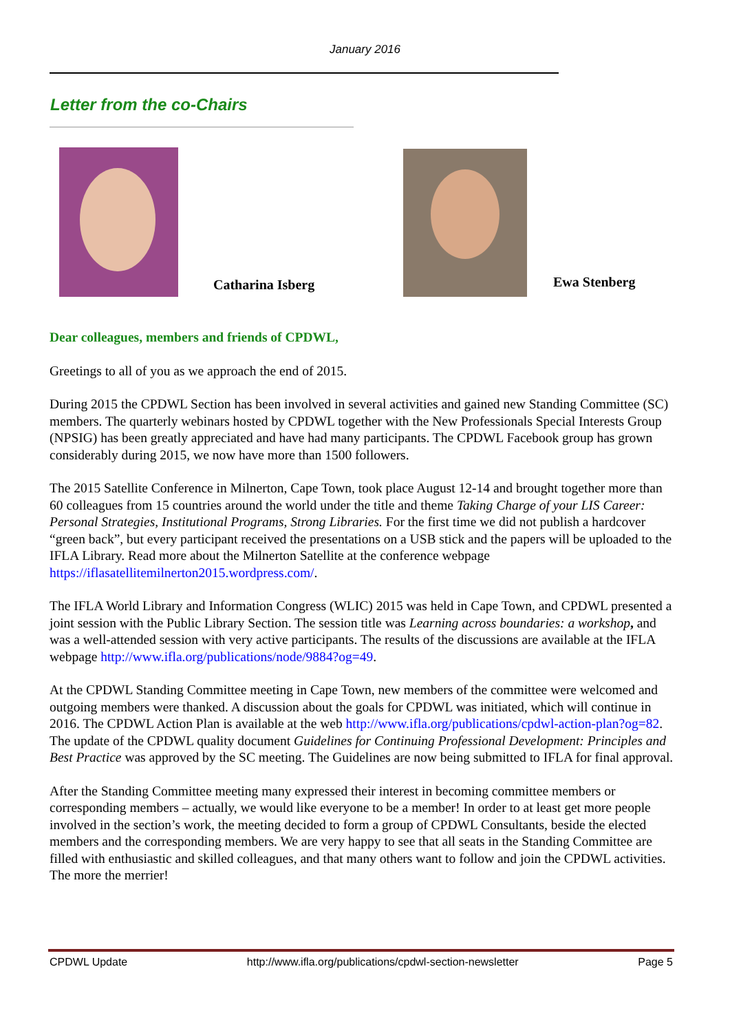January 2016
Letter from the co-Chairs
Catharina Isberg Ewa Stenberg
Dear colleagues, members and friends of CPDWL,
Greetings to all of you as we approach the end of 2015.
During 2015 the CPDWL Section has been involved in several activities and gained new Standing Committee (SC) members. The quarterly webinars hosted by CPDWL together with the New Professionals Special Interests Group (NPSIG) has been greatly appreciated and have had many participants. The CPDWL Facebook group has grown considerably during 2015, we now have more than 1500 followers.
The 2015 Satellite Conference in Milnerton, Cape Town, took place August 12-14 and brought together more than 60 colleagues from 15 countries around the world under the title and theme Taking Charge of your LIS Career: Personal Strategies, Institutional Programs, Strong Libraries. For the first time we did not publish a hardcover “green back”, but every participant received the presentations on a USB stick and the papers will be uploaded to the IFLA Library. Read more about the Milnerton Satellite at the conference webpage https://iflasatellitemilnerton2015.wordpress.com/.
The IFLA World Library and Information Congress (WLIC) 2015 was held in Cape Town, and CPDWL presented a joint session with the Public Library Section. The session title was Learning across boundaries: a workshop, and was a well-attended session with very active participants. The results of the discussions are available at the IFLA webpage http://www.ifla.org/publications/node/9884?og=49.
At the CPDWL Standing Committee meeting in Cape Town, new members of the committee were welcomed and outgoing members were thanked. A discussion about the goals for CPDWL was initiated, which will continue in 2016. The CPDWL Action Plan is available at the web http://www.ifla.org/publications/cpdwl-action-plan?og=82. The update of the CPDWL quality document Guidelines for Continuing Professional Development: Principles and Best Practice was approved by the SC meeting. The Guidelines are now being submitted to IFLA for final approval.
After the Standing Committee meeting many expressed their interest in becoming committee members or corresponding members – actually, we would like everyone to be a member! In order to at least get more people involved in the section’s work, the meeting decided to form a group of CPDWL Consultants, beside the elected members and the corresponding members. We are very happy to see that all seats in the Standing Committee are filled with enthusiastic and skilled colleagues, and that many others want to follow and join the CPDWL activities. The more the merrier!
CPDWL Update http://www.ifla.org/publications/cpdwl-section-newsletter Page 5